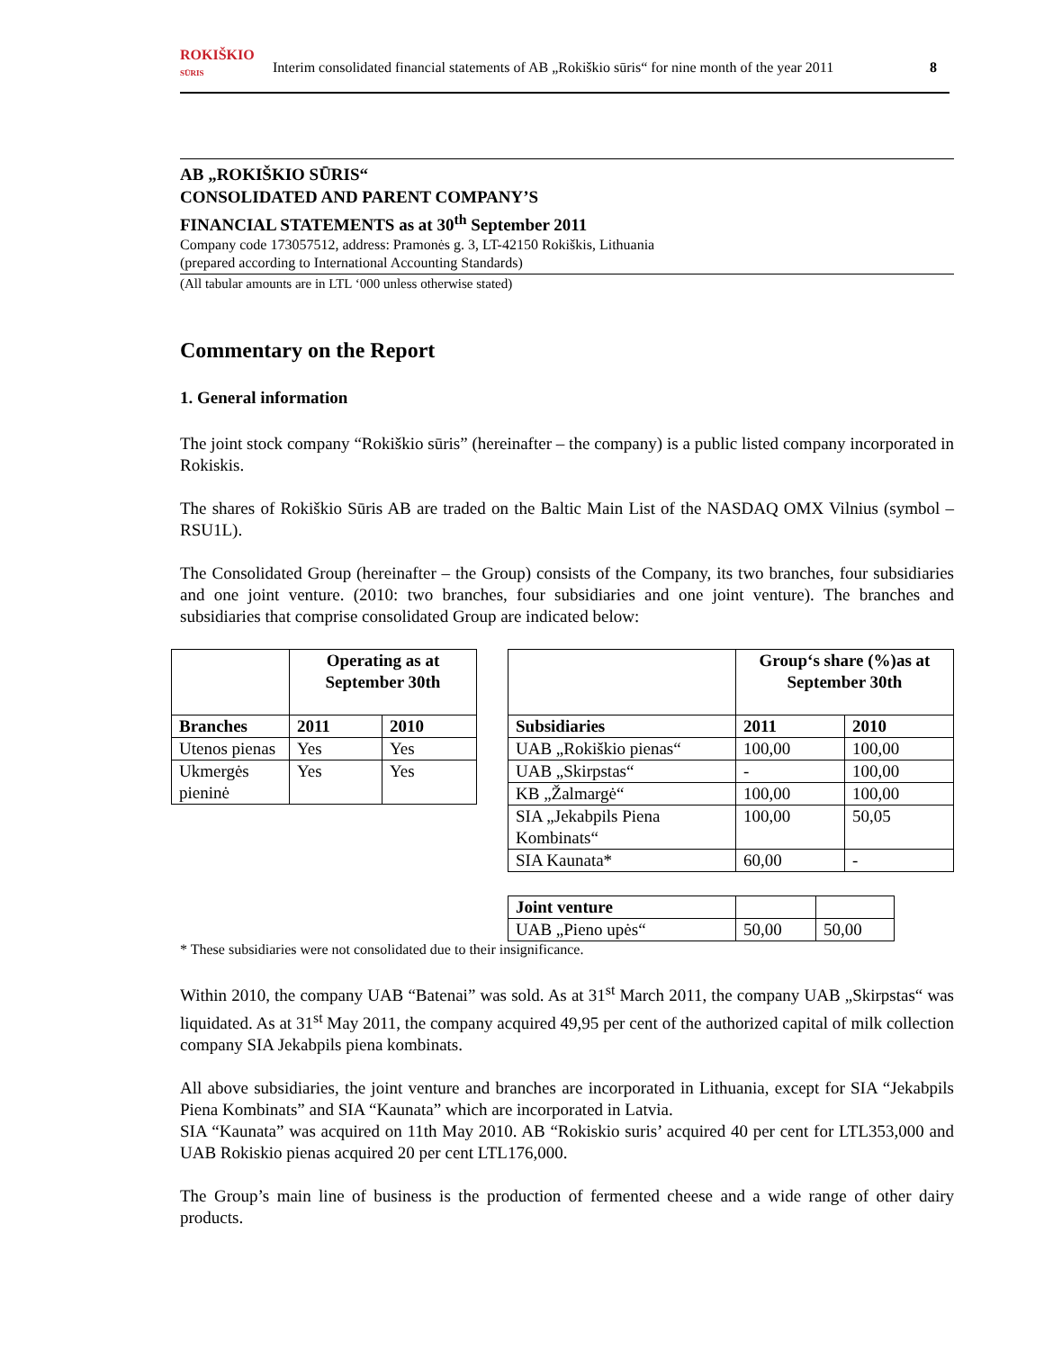ROKIŠKIO
SŪRIS
Interim consolidated financial statements of AB „Rokiškio sūris“ for nine month of the year 2011
8
AB „ROKIŠKIO SŪRIS“
CONSOLIDATED AND PARENT COMPANY’S
FINANCIAL STATEMENTS as at 30<sup>th</sup> September 2011
Company code 173057512, address: Pramonės g. 3, LT-42150 Rokiškis, Lithuania
(prepared according to International Accounting Standards)
(All tabular amounts are in LTL ‘000 unless otherwise stated)
Commentary on the Report
1. General information
The joint stock company “Rokiškio sūris” (hereinafter – the company) is a public listed company incorporated in Rokiskis.
The shares of Rokiškio Sūris AB are traded on the Baltic Main List of the NASDAQ OMX Vilnius (symbol – RSU1L).
The Consolidated Group (hereinafter – the Group) consists of the Company, its two branches, four subsidiaries and one joint venture. (2010: two branches, four subsidiaries and one joint venture). The branches and subsidiaries that comprise consolidated Group are indicated below:
| | Operating as at September 30th | |
| --- | --- | --- |
| Branches | 2011 | 2010 |
| Utenos pienas | Yes | Yes |
| Ukmergės pieninė | Yes | Yes |
| | Group‘s share (%)as at September 30th | |
| --- | --- | --- |
| Subsidiaries | 2011 | 2010 |
| UAB „Rokiškio pienas“ | 100,00 | 100,00 |
| UAB „Skirpstas“ | - | 100,00 |
| KB „Žalmargė“ | 100,00 | 100,00 |
| SIA „Jekabpils Piena Kombinats“ | 100,00 | 50,05 |
| SIA Kaunata* | 60,00 | - |
| Joint venture | | |
| UAB „Pieno upės“ | 50,00 | 50,00 |
* These subsidiaries were not consolidated due to their insignificance.
Within 2010, the company UAB “Batenai” was sold. As at 31<sup>st</sup> March 2011, the company UAB „Skirpstas“ was liquidated. As at 31<sup>st</sup> May 2011, the company acquired 49,95 per cent of the authorized capital of milk collection company SIA Jekabpils piena kombinats.
All above subsidiaries, the joint venture and branches are incorporated in Lithuania, except for SIA “Jekabpils Piena Kombinats” and SIA “Kaunata” which are incorporated in Latvia.
SIA “Kaunata” was acquired on 11th May 2010. AB “Rokiskio suris’ acquired 40 per cent for LTL353,000 and UAB Rokiskio pienas acquired 20 per cent LTL176,000.
The Group’s main line of business is the production of fermented cheese and a wide range of other dairy products.